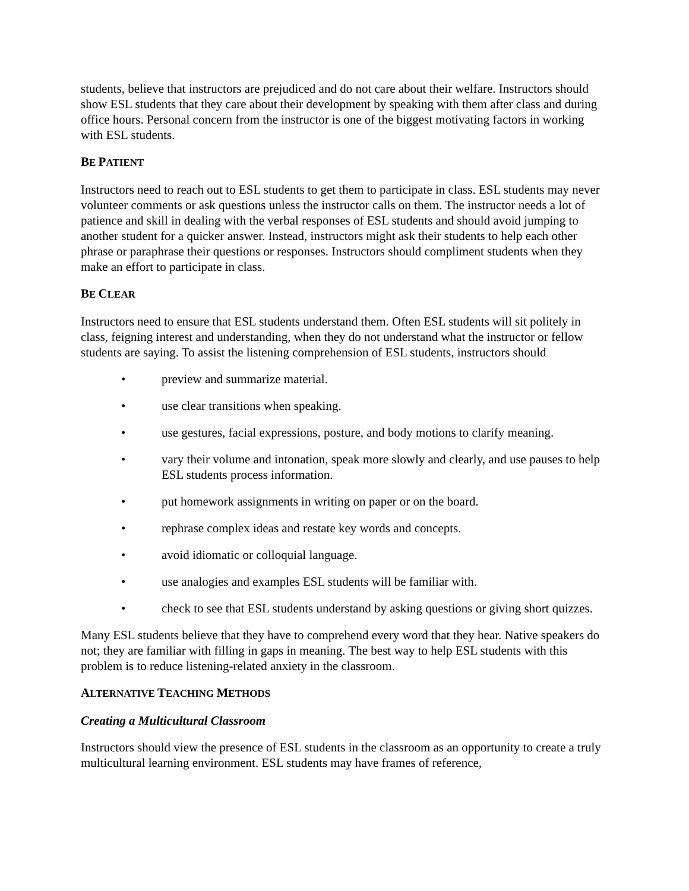students, believe that instructors are prejudiced and do not care about their welfare. Instructors should show ESL students that they care about their development by speaking with them after class and during office hours. Personal concern from the instructor is one of the biggest motivating factors in working with ESL students.
BE PATIENT
Instructors need to reach out to ESL students to get them to participate in class. ESL students may never volunteer comments or ask questions unless the instructor calls on them. The instructor needs a lot of patience and skill in dealing with the verbal responses of ESL students and should avoid jumping to another student for a quicker answer. Instead, instructors might ask their students to help each other phrase or paraphrase their questions or responses. Instructors should compliment students when they make an effort to participate in class.
BE CLEAR
Instructors need to ensure that ESL students understand them. Often ESL students will sit politely in class, feigning interest and understanding, when they do not understand what the instructor or fellow students are saying. To assist the listening comprehension of ESL students, instructors should
• preview and summarize material.
• use clear transitions when speaking.
• use gestures, facial expressions, posture, and body motions to clarify meaning.
• vary their volume and intonation, speak more slowly and clearly, and use pauses to help ESL students process information.
• put homework assignments in writing on paper or on the board.
• rephrase complex ideas and restate key words and concepts.
• avoid idiomatic or colloquial language.
• use analogies and examples ESL students will be familiar with.
• check to see that ESL students understand by asking questions or giving short quizzes.
Many ESL students believe that they have to comprehend every word that they hear. Native speakers do not; they are familiar with filling in gaps in meaning. The best way to help ESL students with this problem is to reduce listening-related anxiety in the classroom.
ALTERNATIVE TEACHING METHODS
Creating a Multicultural Classroom
Instructors should view the presence of ESL students in the classroom as an opportunity to create a truly multicultural learning environment. ESL students may have frames of reference,